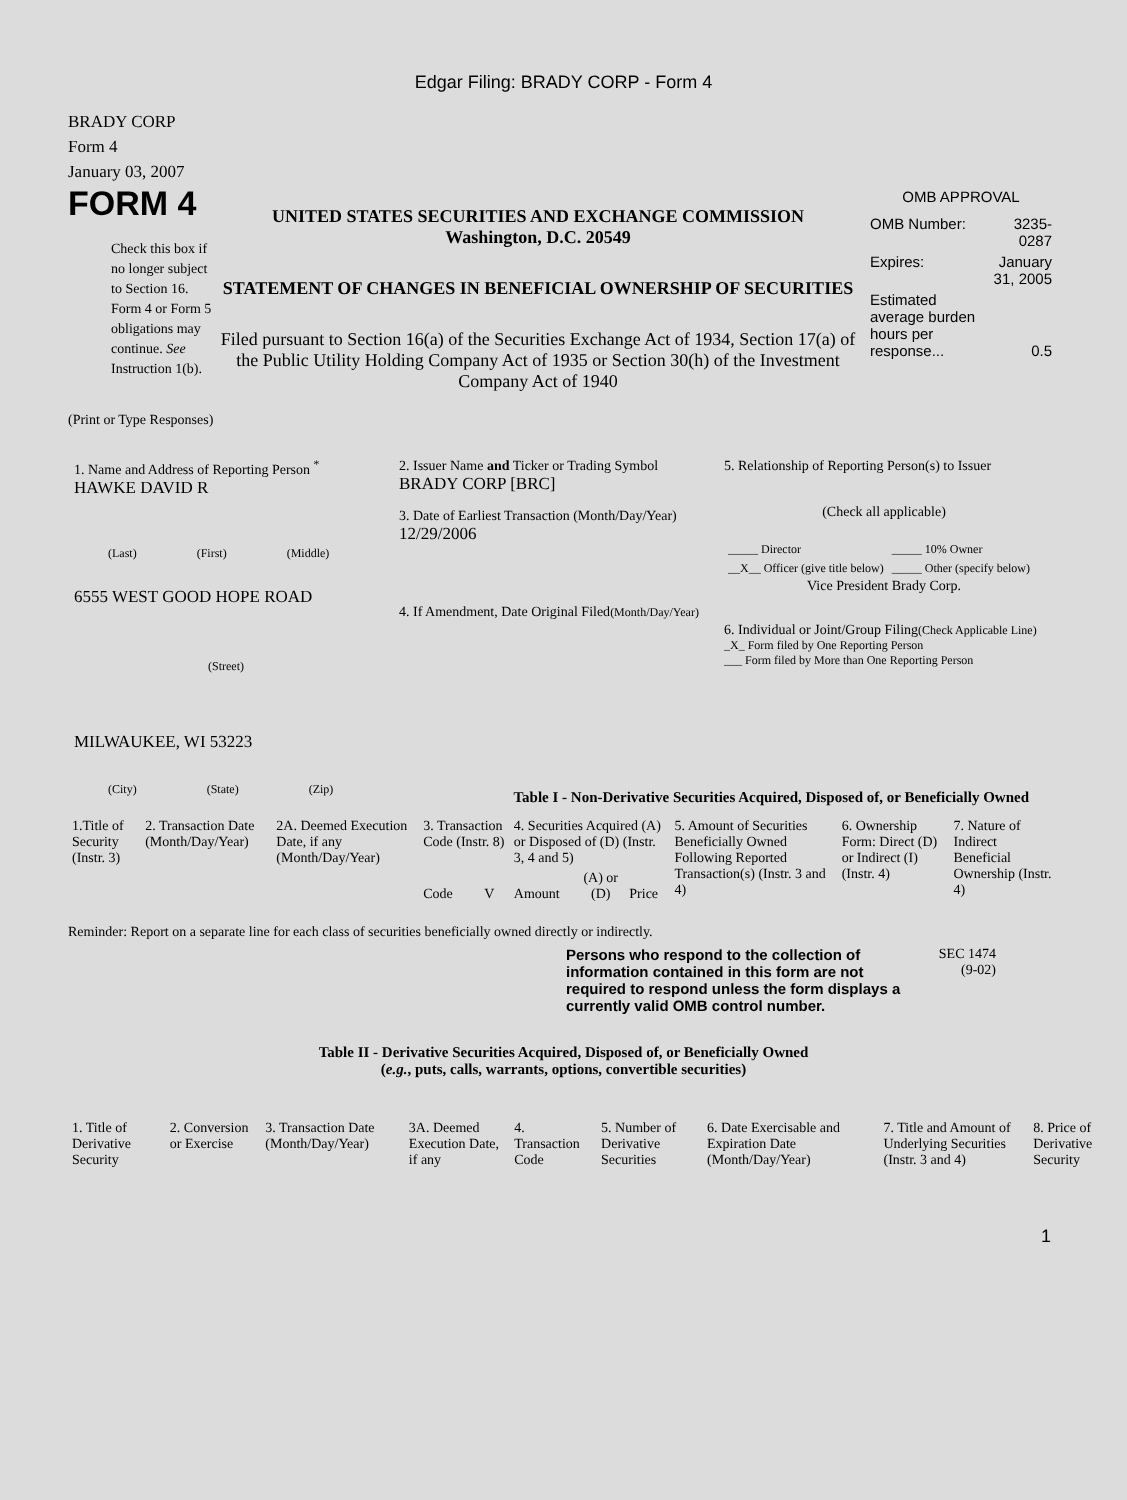Edgar Filing: BRADY CORP - Form 4
BRADY CORP
Form 4
January 03, 2007
FORM 4
Check this box if no longer subject to Section 16. Form 4 or Form 5 obligations may continue. See Instruction 1(b).
UNITED STATES SECURITIES AND EXCHANGE COMMISSION
Washington, D.C. 20549
STATEMENT OF CHANGES IN BENEFICIAL OWNERSHIP OF SECURITIES
Filed pursuant to Section 16(a) of the Securities Exchange Act of 1934, Section 17(a) of the Public Utility Holding Company Act of 1935 or Section 30(h) of the Investment Company Act of 1940
OMB APPROVAL
| OMB Number: | 3235-0287 |
| Expires: | January 31, 2005 |
| Estimated average burden hours per response... | 0.5 |
(Print or Type Responses)
1. Name and Address of Reporting Person <sup>*</sup>
HAWKE DAVID R
(Last) (First) (Middle)
6555 WEST GOOD HOPE ROAD
(Street)
MILWAUKEE, WI 53223
(City) (State) (Zip)
2. Issuer Name and Ticker or Trading Symbol
BRADY CORP [BRC]
3. Date of Earliest Transaction (Month/Day/Year)
12/29/2006
4. If Amendment, Date Original Filed(Month/Day/Year)
5. Relationship of Reporting Person(s) to Issuer
(Check all applicable)
| _____ Director | _____ 10% Owner |
| __X__ Officer (give title below) | _____ Other (specify below) |
Vice President Brady Corp.
6. Individual or Joint/Group Filing(Check Applicable Line)
_X_ Form filed by One Reporting Person
___ Form filed by More than One Reporting Person
Table I - Non-Derivative Securities Acquired, Disposed of, or Beneficially Owned
| 1.Title of Security (Instr. 3) | 2. Transaction Date (Month/Day/Year) | 2A. Deemed Execution Date, if any (Month/Day/Year) | 3. Transaction Code (Instr. 8) | | 4. Securities Acquired (A) or Disposed of (D) (Instr. 3, 4 and 5) | | | 5. Amount of Securities Beneficially Owned Following Reported Transaction(s) (Instr. 3 and 4) | 6. Ownership Form: Direct (D) or Indirect (I) (Instr. 4) | 7. Nature of Indirect Beneficial Ownership (Instr. 4) |
| --- | --- | --- | --- | --- | --- | --- | --- | --- | --- | --- |
| | | | Code | V | Amount | (A) or (D) | Price | | | |
Reminder: Report on a separate line for each class of securities beneficially owned directly or indirectly.
Persons who respond to the collection of information contained in this form are not required to respond unless the form displays a currently valid OMB control number.
SEC 1474
(9-02)
Table II - Derivative Securities Acquired, Disposed of, or Beneficially Owned
(e.g., puts, calls, warrants, options, convertible securities)
| 1. Title of Derivative Security | 2. Conversion or Exercise | 3. Transaction Date (Month/Day/Year) | 3A. Deemed Execution Date, if any | 4. Transaction Code | 5. Number of Derivative Securities | 6. Date Exercisable and Expiration Date (Month/Day/Year) | 7. Title and Amount of Underlying Securities (Instr. 3 and 4) | 8. Price of Derivative Security |
| --- | --- | --- | --- | --- | --- | --- | --- | --- |
1